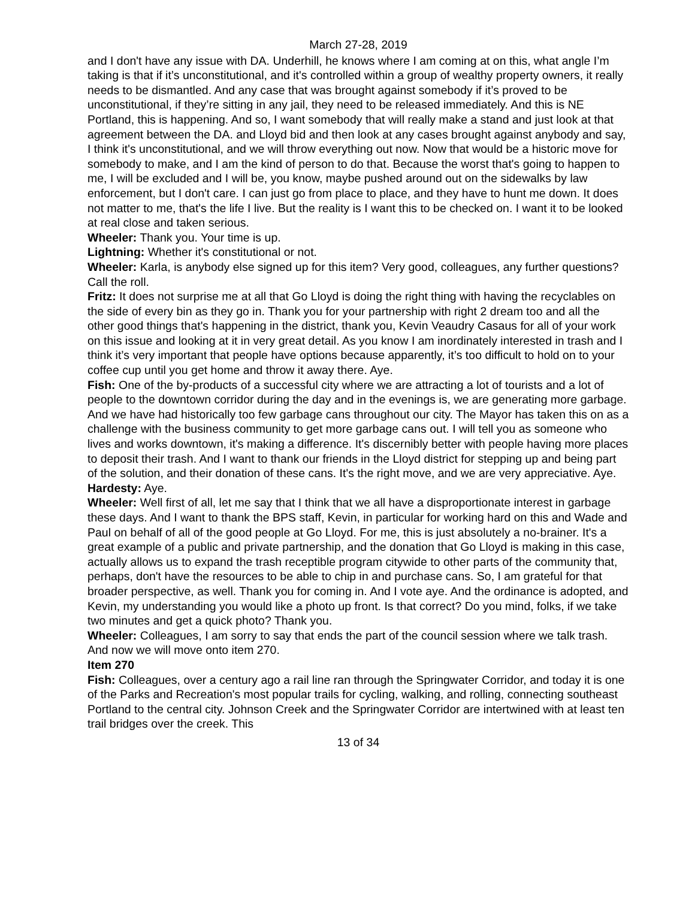March 27-28, 2019
and I don't have any issue with DA. Underhill, he knows where I am coming at on this, what angle I’m taking is that if it’s unconstitutional, and it's controlled within a group of wealthy property owners, it really needs to be dismantled. And any case that was brought against somebody if it’s proved to be unconstitutional, if they’re sitting in any jail, they need to be released immediately. And this is NE Portland, this is happening. And so, I want somebody that will really make a stand and just look at that agreement between the DA. and Lloyd bid and then look at any cases brought against anybody and say, I think it's unconstitutional, and we will throw everything out now. Now that would be a historic move for somebody to make, and I am the kind of person to do that. Because the worst that's going to happen to me, I will be excluded and I will be, you know, maybe pushed around out on the sidewalks by law enforcement, but I don't care. I can just go from place to place, and they have to hunt me down. It does not matter to me, that's the life I live. But the reality is I want this to be checked on. I want it to be looked at real close and taken serious.
Wheeler: Thank you. Your time is up.
Lightning: Whether it's constitutional or not.
Wheeler: Karla, is anybody else signed up for this item? Very good, colleagues, any further questions? Call the roll.
Fritz: It does not surprise me at all that Go Lloyd is doing the right thing with having the recyclables on the side of every bin as they go in. Thank you for your partnership with right 2 dream too and all the other good things that's happening in the district, thank you, Kevin Veaudry Casaus for all of your work on this issue and looking at it in very great detail. As you know I am inordinately interested in trash and I think it’s very important that people have options because apparently, it’s too difficult to hold on to your coffee cup until you get home and throw it away there. Aye.
Fish: One of the by-products of a successful city where we are attracting a lot of tourists and a lot of people to the downtown corridor during the day and in the evenings is, we are generating more garbage. And we have had historically too few garbage cans throughout our city. The Mayor has taken this on as a challenge with the business community to get more garbage cans out. I will tell you as someone who lives and works downtown, it's making a difference. It's discernibly better with people having more places to deposit their trash. And I want to thank our friends in the Lloyd district for stepping up and being part of the solution, and their donation of these cans. It's the right move, and we are very appreciative. Aye.
Hardesty: Aye.
Wheeler: Well first of all, let me say that I think that we all have a disproportionate interest in garbage these days. And I want to thank the BPS staff, Kevin, in particular for working hard on this and Wade and Paul on behalf of all of the good people at Go Lloyd. For me, this is just absolutely a no-brainer. It's a great example of a public and private partnership, and the donation that Go Lloyd is making in this case, actually allows us to expand the trash receptible program citywide to other parts of the community that, perhaps, don't have the resources to be able to chip in and purchase cans. So, I am grateful for that broader perspective, as well. Thank you for coming in. And I vote aye. And the ordinance is adopted, and Kevin, my understanding you would like a photo up front. Is that correct? Do you mind, folks, if we take two minutes and get a quick photo? Thank you.
Wheeler: Colleagues, I am sorry to say that ends the part of the council session where we talk trash. And now we will move onto item 270.
Item 270
Fish: Colleagues, over a century ago a rail line ran through the Springwater Corridor, and today it is one of the Parks and Recreation's most popular trails for cycling, walking, and rolling, connecting southeast Portland to the central city. Johnson Creek and the Springwater Corridor are intertwined with at least ten trail bridges over the creek. This
13 of 34